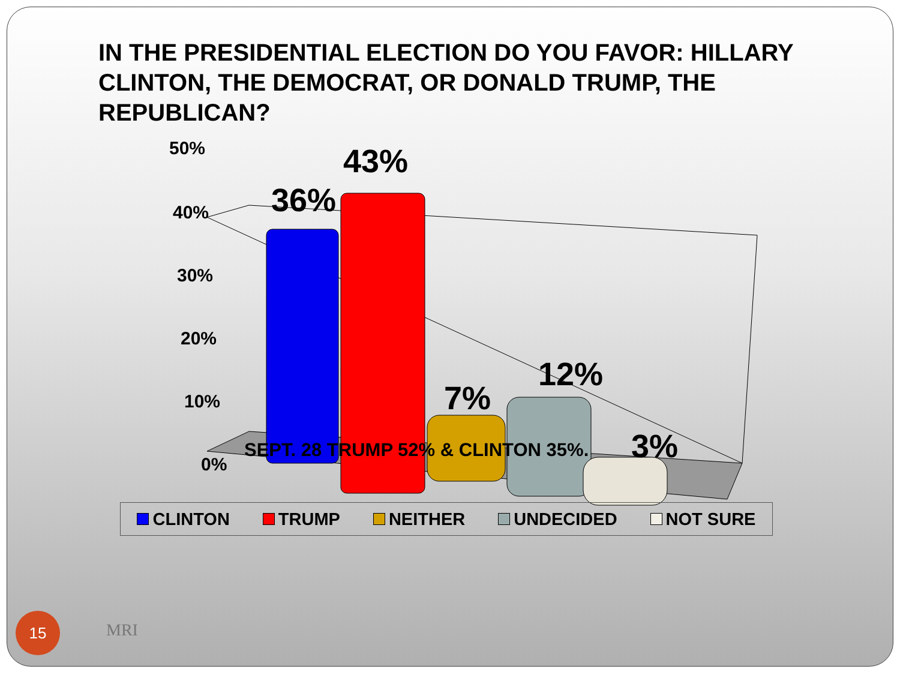IN THE PRESIDENTIAL ELECTION DO YOU FAVOR: HILLARY CLINTON, THE DEMOCRAT, OR DONALD TRUMP, THE REPUBLICAN?
50%
40%
30%
20%
10%
0%
43%
36%
7%
12%
3%
SEPT. 28 TRUMP 52% & CLINTON 35%.
CLINTON TRUMP NEITHER UNDECIDED NOT SURE
15
MRI